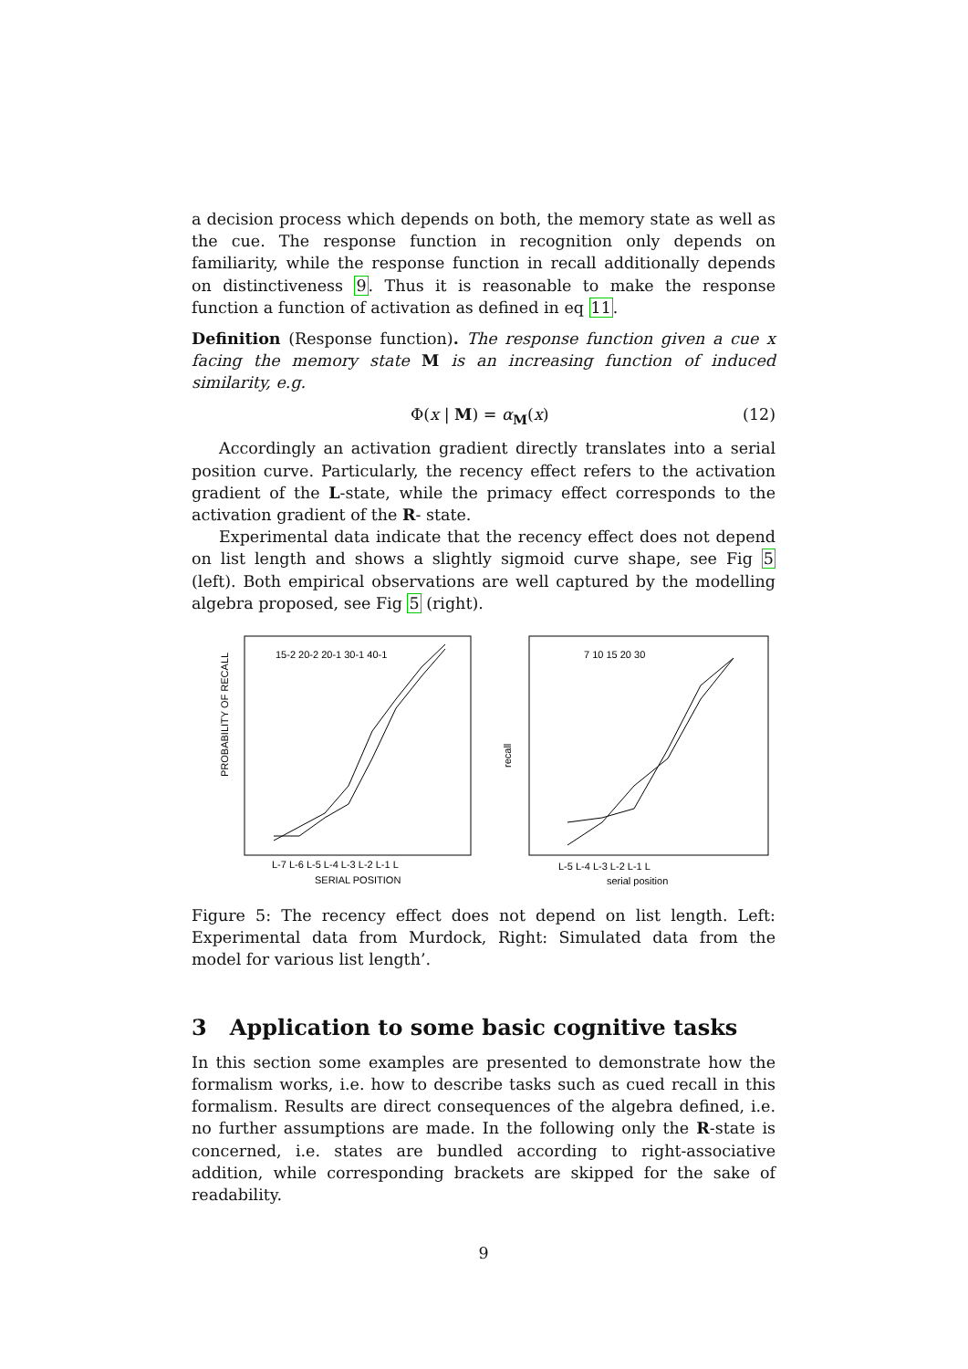a decision process which depends on both, the memory state as well as the cue. The response function in recognition only depends on familiarity, while the response function in recall additionally depends on distinctiveness 9. Thus it is reasonable to make the response function a function of activation as defined in eq 11.
Definition (Response function). The response function given a cue x facing the memory state M is an increasing function of induced similarity, e.g.
Φ(x | M) = α<sub>M</sub>(x) (12)
Accordingly an activation gradient directly translates into a serial position curve. Particularly, the recency effect refers to the activation gradient of the L-state, while the primacy effect corresponds to the activation gradient of the R- state.
Experimental data indicate that the recency effect does not depend on list length and shows a slightly sigmoid curve shape, see Fig 5 (left). Both empirical observations are well captured by the modelling algebra proposed, see Fig 5 (right).
PROBABILITY OF RECALL
15-2 20-2 20-1 30-1 40-1
L-7 L-6 L-5 L-4 L-3 L-2 L-1 L
SERIAL POSITION
recall
7 10 15 20 30
L-5 L-4 L-3 L-2 L-1 L
serial position
Figure 5: The recency effect does not depend on list length. Left: Experimental data from Murdock, Right: Simulated data from the model for various list length’.
3 Application to some basic cognitive tasks
In this section some examples are presented to demonstrate how the formalism works, i.e. how to describe tasks such as cued recall in this formalism. Results are direct consequences of the algebra defined, i.e. no further assumptions are made. In the following only the R-state is concerned, i.e. states are bundled according to right-associative addition, while corresponding brackets are skipped for the sake of readability.
9